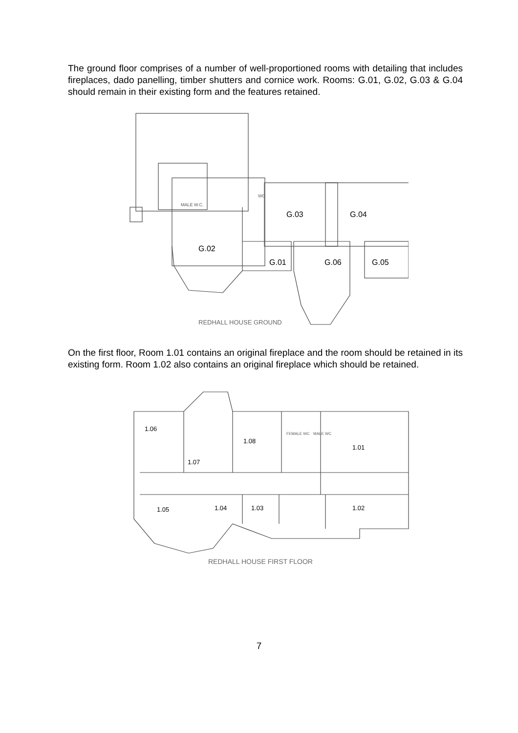The ground floor comprises of a number of well-proportioned rooms with detailing that includes fireplaces, dado panelling, timber shutters and cornice work. Rooms: G.01, G.02, G.03 & G.04 should remain in their existing form and the features retained.
G.03
G.04
G.02
G.01
G.06
G.05
MALE W.C.
WC
REDHALL HOUSE GROUND
On the first floor, Room 1.01 contains an original fireplace and the room should be retained in its existing form. Room 1.02 also contains an original fireplace which should be retained.
1.06
1.07
1.08
FEMALE WC
MALE WC
1.01
1.05
1.04
1.03
1.02
REDHALL HOUSE FIRST FLOOR
7